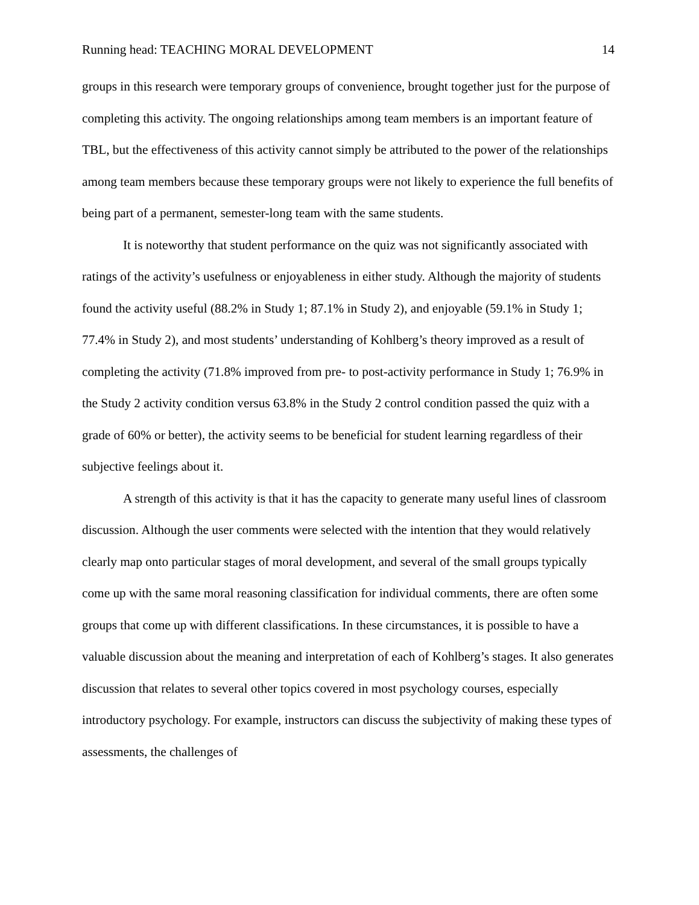Running head: TEACHING MORAL DEVELOPMENT 14
groups in this research were temporary groups of convenience, brought together just for the purpose of completing this activity. The ongoing relationships among team members is an important feature of TBL, but the effectiveness of this activity cannot simply be attributed to the power of the relationships among team members because these temporary groups were not likely to experience the full benefits of being part of a permanent, semester-long team with the same students.
It is noteworthy that student performance on the quiz was not significantly associated with ratings of the activity’s usefulness or enjoyableness in either study. Although the majority of students found the activity useful (88.2% in Study 1; 87.1% in Study 2), and enjoyable (59.1% in Study 1; 77.4% in Study 2), and most students’ understanding of Kohlberg’s theory improved as a result of completing the activity (71.8% improved from pre- to post-activity performance in Study 1; 76.9% in the Study 2 activity condition versus 63.8% in the Study 2 control condition passed the quiz with a grade of 60% or better), the activity seems to be beneficial for student learning regardless of their subjective feelings about it.
A strength of this activity is that it has the capacity to generate many useful lines of classroom discussion. Although the user comments were selected with the intention that they would relatively clearly map onto particular stages of moral development, and several of the small groups typically come up with the same moral reasoning classification for individual comments, there are often some groups that come up with different classifications. In these circumstances, it is possible to have a valuable discussion about the meaning and interpretation of each of Kohlberg’s stages. It also generates discussion that relates to several other topics covered in most psychology courses, especially introductory psychology. For example, instructors can discuss the subjectivity of making these types of assessments, the challenges of